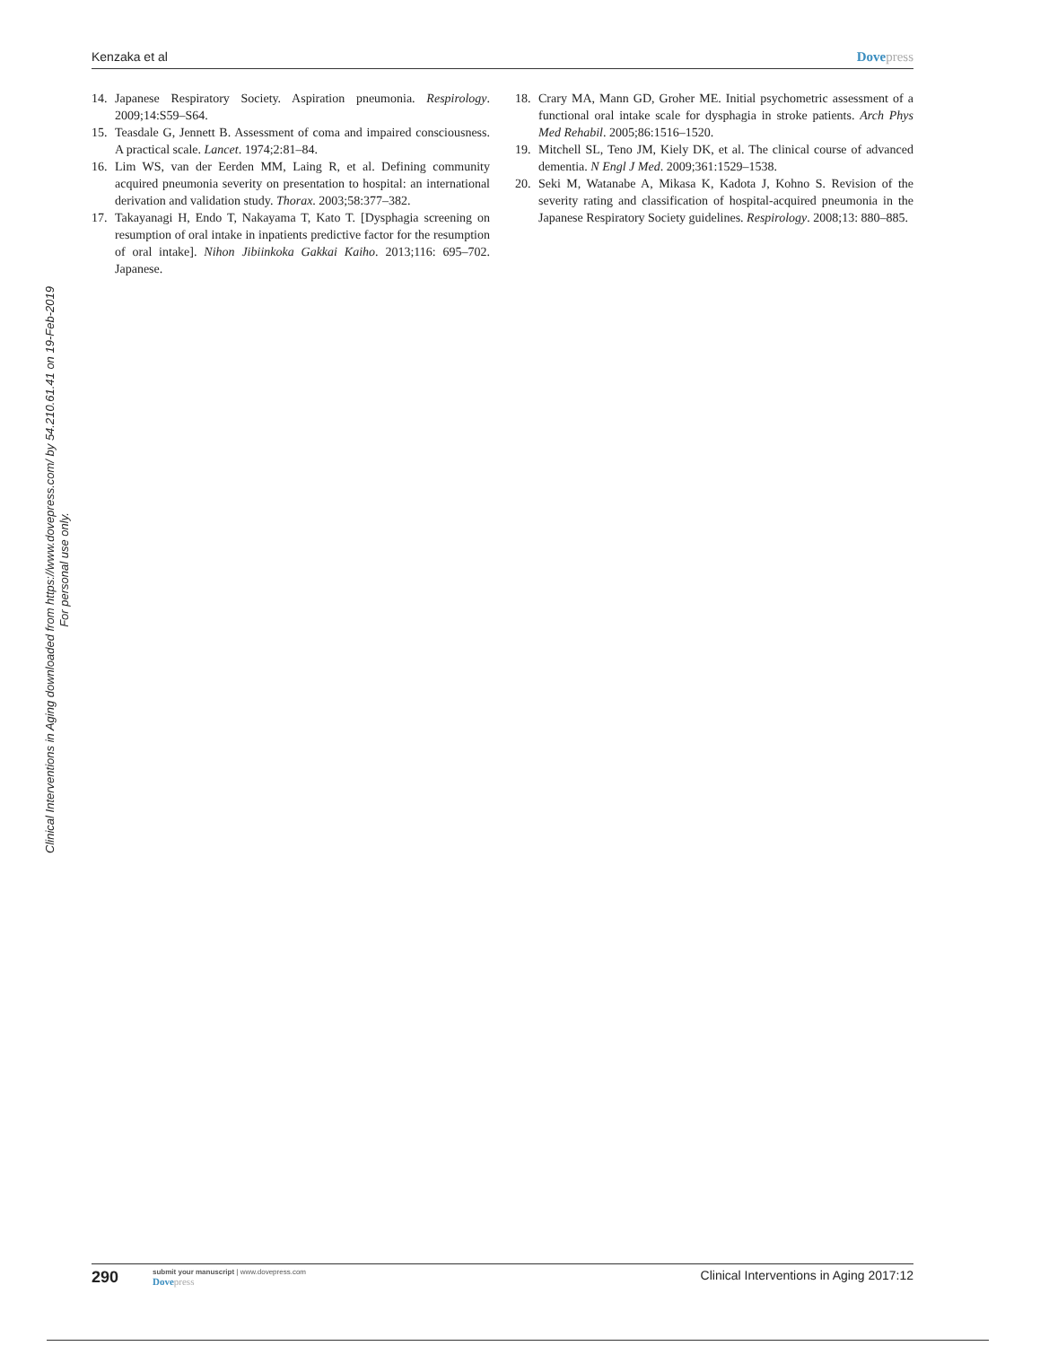Kenzaka et al Dovepress
14. Japanese Respiratory Society. Aspiration pneumonia. Respirology. 2009;14:S59–S64.
15. Teasdale G, Jennett B. Assessment of coma and impaired consciousness. A practical scale. Lancet. 1974;2:81–84.
16. Lim WS, van der Eerden MM, Laing R, et al. Defining community acquired pneumonia severity on presentation to hospital: an international derivation and validation study. Thorax. 2003;58:377–382.
17. Takayanagi H, Endo T, Nakayama T, Kato T. [Dysphagia screening on resumption of oral intake in inpatients predictive factor for the resumption of oral intake]. Nihon Jibiinkoka Gakkai Kaiho. 2013;116: 695–702. Japanese.
18. Crary MA, Mann GD, Groher ME. Initial psychometric assessment of a functional oral intake scale for dysphagia in stroke patients. Arch Phys Med Rehabil. 2005;86:1516–1520.
19. Mitchell SL, Teno JM, Kiely DK, et al. The clinical course of advanced dementia. N Engl J Med. 2009;361:1529–1538.
20. Seki M, Watanabe A, Mikasa K, Kadota J, Kohno S. Revision of the severity rating and classification of hospital-acquired pneumonia in the Japanese Respiratory Society guidelines. Respirology. 2008;13: 880–885.
Clinical Interventions in Aging downloaded from https://www.dovepress.com/ by 54.210.61.41 on 19-Feb-2019
For personal use only.
290
submit your manuscript | www.dovepress.com
Dovepress
Clinical Interventions in Aging 2017:12